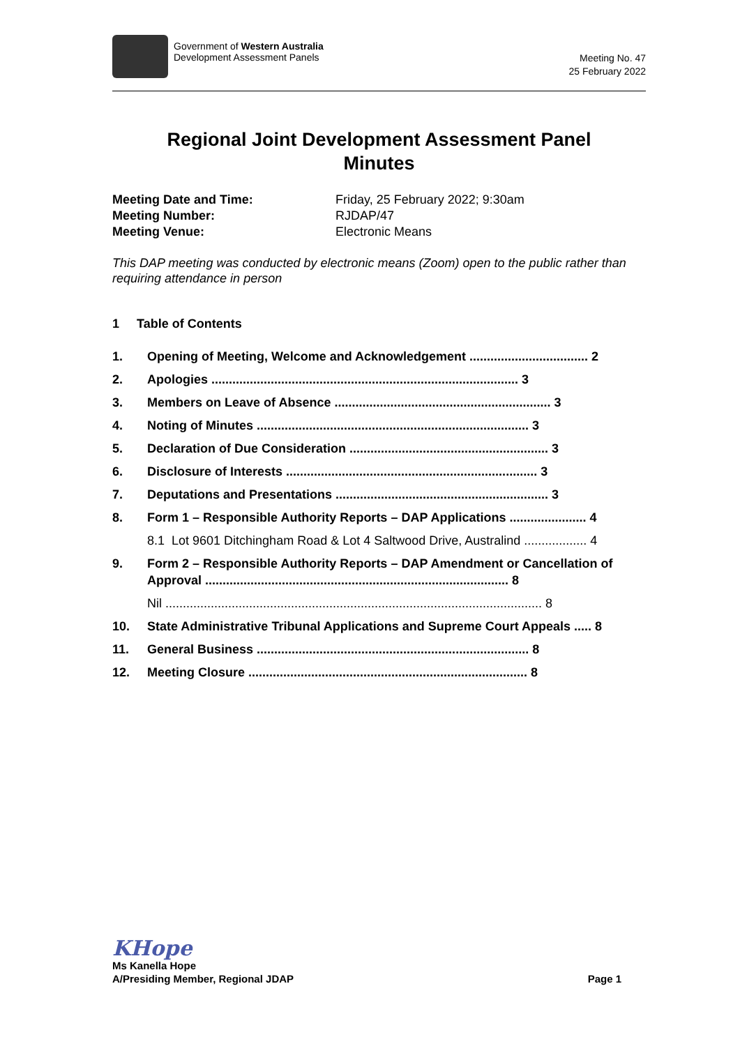Government of Western Australia
Development Assessment Panels
Meeting No. 47
25 February 2022
Regional Joint Development Assessment Panel
Minutes
Meeting Date and Time: Friday, 25 February 2022; 9:30am Meeting Number: RJDAP/47 Meeting Venue: Electronic Means
This DAP meeting was conducted by electronic means (Zoom) open to the public rather than requiring attendance in person
1 Table of Contents
1. Opening of Meeting, Welcome and Acknowledgement .................................. 2
2. Apologies ........................................................................................ 3
3. Members on Leave of Absence .............................................................. 3
4. Noting of Minutes .............................................................................. 3
5. Declaration of Due Consideration ......................................................... 3
6. Disclosure of Interests ........................................................................ 3
7. Deputations and Presentations ............................................................. 3
8. Form 1 – Responsible Authority Reports – DAP Applications ...................... 4
8.1 Lot 9601 Ditchingham Road & Lot 4 Saltwood Drive, Australind .................. 4
9. Form 2 – Responsible Authority Reports – DAP Amendment or Cancellation of Approval ....................................................................................... 8
Nil ............................................................................................................ 8
10. State Administrative Tribunal Applications and Supreme Court Appeals ..... 8
11. General Business .............................................................................. 8
12. Meeting Closure ................................................................................ 8
KHope
Ms Kanella Hope
A/Presiding Member, Regional JDAP Page 1